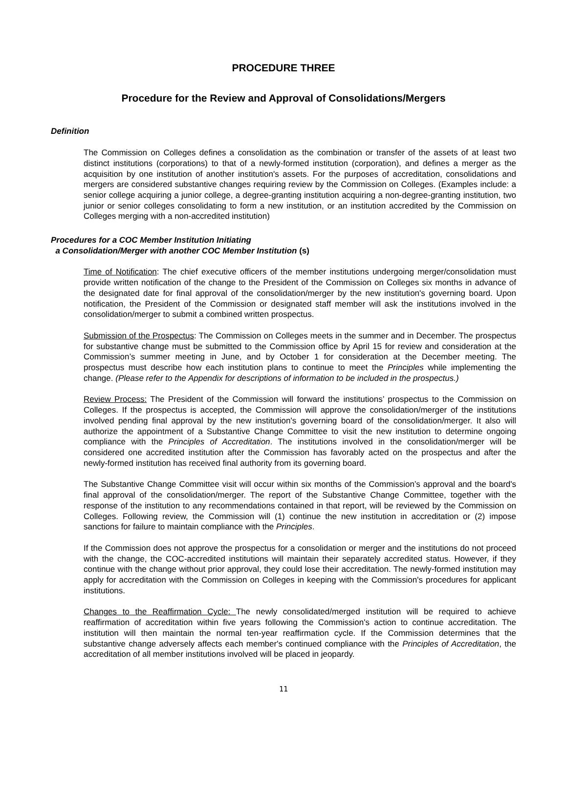PROCEDURE THREE
Procedure for the Review and Approval of Consolidations/Mergers
Definition
The Commission on Colleges defines a consolidation as the combination or transfer of the assets of at least two distinct institutions (corporations) to that of a newly-formed institution (corporation), and defines a merger as the acquisition by one institution of another institution's assets. For the purposes of accreditation, consolidations and mergers are considered substantive changes requiring review by the Commission on Colleges. (Examples include: a senior college acquiring a junior college, a degree-granting institution acquiring a non-degree-granting institution, two junior or senior colleges consolidating to form a new institution, or an institution accredited by the Commission on Colleges merging with a non-accredited institution)
Procedures for a COC Member Institution Initiating
a Consolidation/Merger with another COC Member Institution (s)
Time of Notification: The chief executive officers of the member institutions undergoing merger/consolidation must provide written notification of the change to the President of the Commission on Colleges six months in advance of the designated date for final approval of the consolidation/merger by the new institution's governing board. Upon notification, the President of the Commission or designated staff member will ask the institutions involved in the consolidation/merger to submit a combined written prospectus.
Submission of the Prospectus: The Commission on Colleges meets in the summer and in December. The prospectus for substantive change must be submitted to the Commission office by April 15 for review and consideration at the Commission’s summer meeting in June, and by October 1 for consideration at the December meeting. The prospectus must describe how each institution plans to continue to meet the Principles while implementing the change. (Please refer to the Appendix for descriptions of information to be included in the prospectus.)
Review Process: The President of the Commission will forward the institutions’ prospectus to the Commission on Colleges. If the prospectus is accepted, the Commission will approve the consolidation/merger of the institutions involved pending final approval by the new institution's governing board of the consolidation/merger. It also will authorize the appointment of a Substantive Change Committee to visit the new institution to determine ongoing compliance with the Principles of Accreditation. The institutions involved in the consolidation/merger will be considered one accredited institution after the Commission has favorably acted on the prospectus and after the newly-formed institution has received final authority from its governing board.
The Substantive Change Committee visit will occur within six months of the Commission’s approval and the board's final approval of the consolidation/merger. The report of the Substantive Change Committee, together with the response of the institution to any recommendations contained in that report, will be reviewed by the Commission on Colleges. Following review, the Commission will (1) continue the new institution in accreditation or (2) impose sanctions for failure to maintain compliance with the Principles.
If the Commission does not approve the prospectus for a consolidation or merger and the institutions do not proceed with the change, the COC-accredited institutions will maintain their separately accredited status. However, if they continue with the change without prior approval, they could lose their accreditation. The newly-formed institution may apply for accreditation with the Commission on Colleges in keeping with the Commission's procedures for applicant institutions.
Changes to the Reaffirmation Cycle: The newly consolidated/merged institution will be required to achieve reaffirmation of accreditation within five years following the Commission's action to continue accreditation. The institution will then maintain the normal ten-year reaffirmation cycle. If the Commission determines that the substantive change adversely affects each member's continued compliance with the Principles of Accreditation, the accreditation of all member institutions involved will be placed in jeopardy.
11